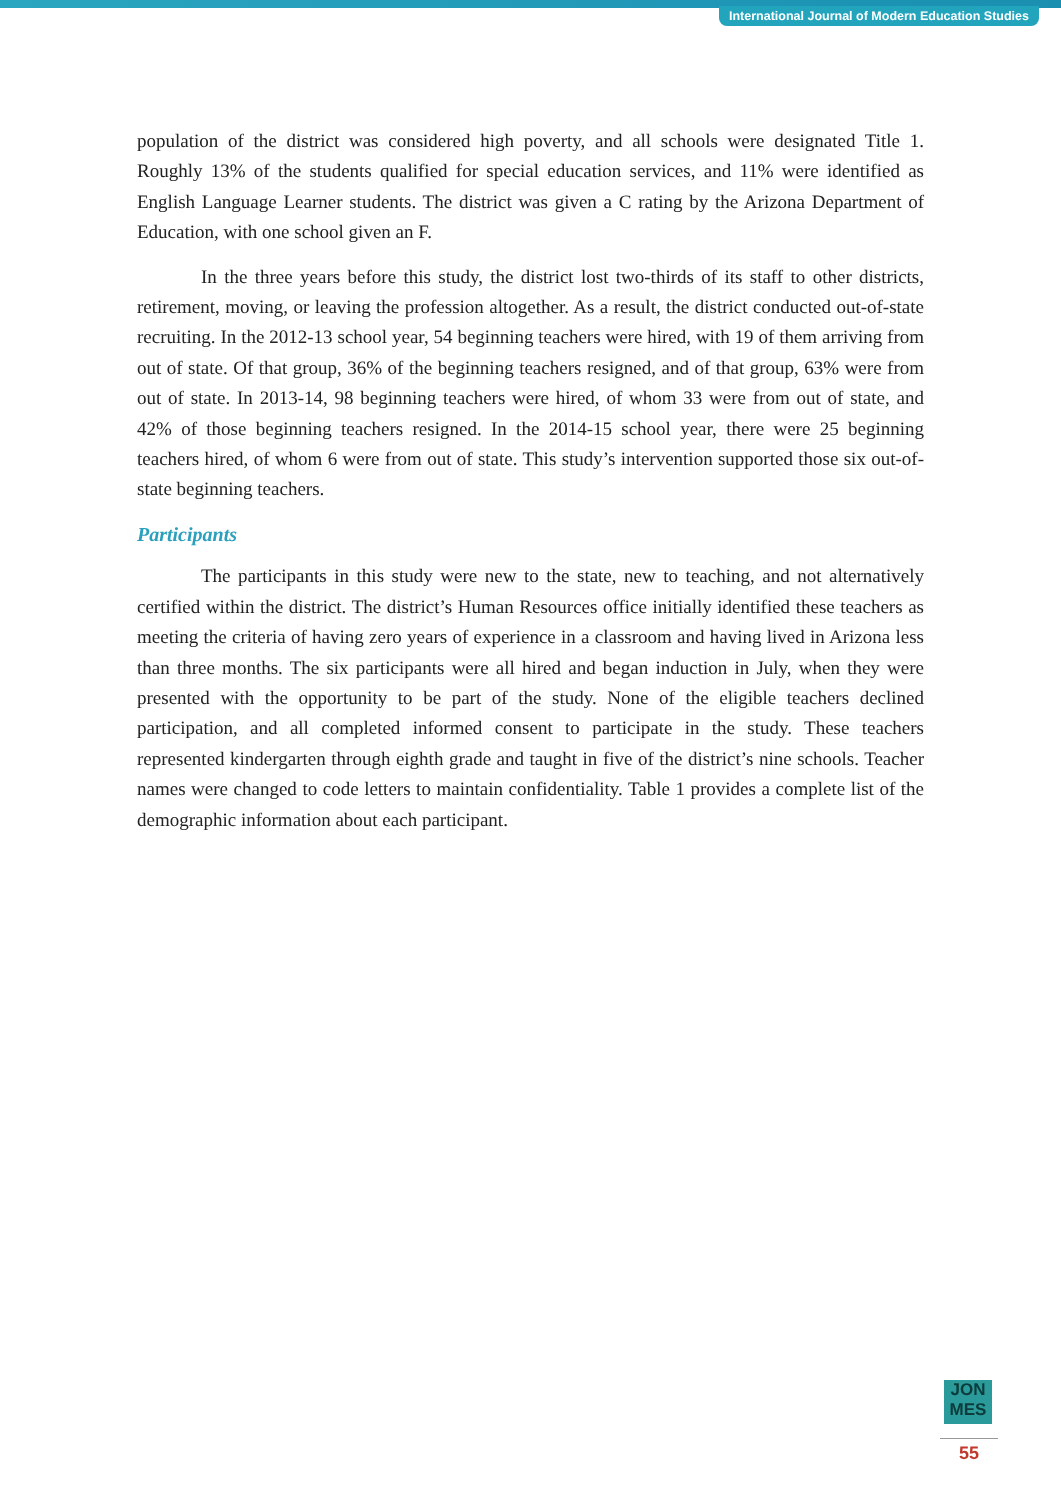International Journal of Modern Education Studies
population of the district was considered high poverty, and all schools were designated Title 1. Roughly 13% of the students qualified for special education services, and 11% were identified as English Language Learner students. The district was given a C rating by the Arizona Department of Education, with one school given an F.
In the three years before this study, the district lost two-thirds of its staff to other districts, retirement, moving, or leaving the profession altogether. As a result, the district conducted out-of-state recruiting. In the 2012-13 school year, 54 beginning teachers were hired, with 19 of them arriving from out of state. Of that group, 36% of the beginning teachers resigned, and of that group, 63% were from out of state. In 2013-14, 98 beginning teachers were hired, of whom 33 were from out of state, and 42% of those beginning teachers resigned. In the 2014-15 school year, there were 25 beginning teachers hired, of whom 6 were from out of state. This study’s intervention supported those six out-of-state beginning teachers.
Participants
The participants in this study were new to the state, new to teaching, and not alternatively certified within the district. The district’s Human Resources office initially identified these teachers as meeting the criteria of having zero years of experience in a classroom and having lived in Arizona less than three months. The six participants were all hired and began induction in July, when they were presented with the opportunity to be part of the study. None of the eligible teachers declined participation, and all completed informed consent to participate in the study. These teachers represented kindergarten through eighth grade and taught in five of the district’s nine schools. Teacher names were changed to code letters to maintain confidentiality. Table 1 provides a complete list of the demographic information about each participant.
JON
MES
55